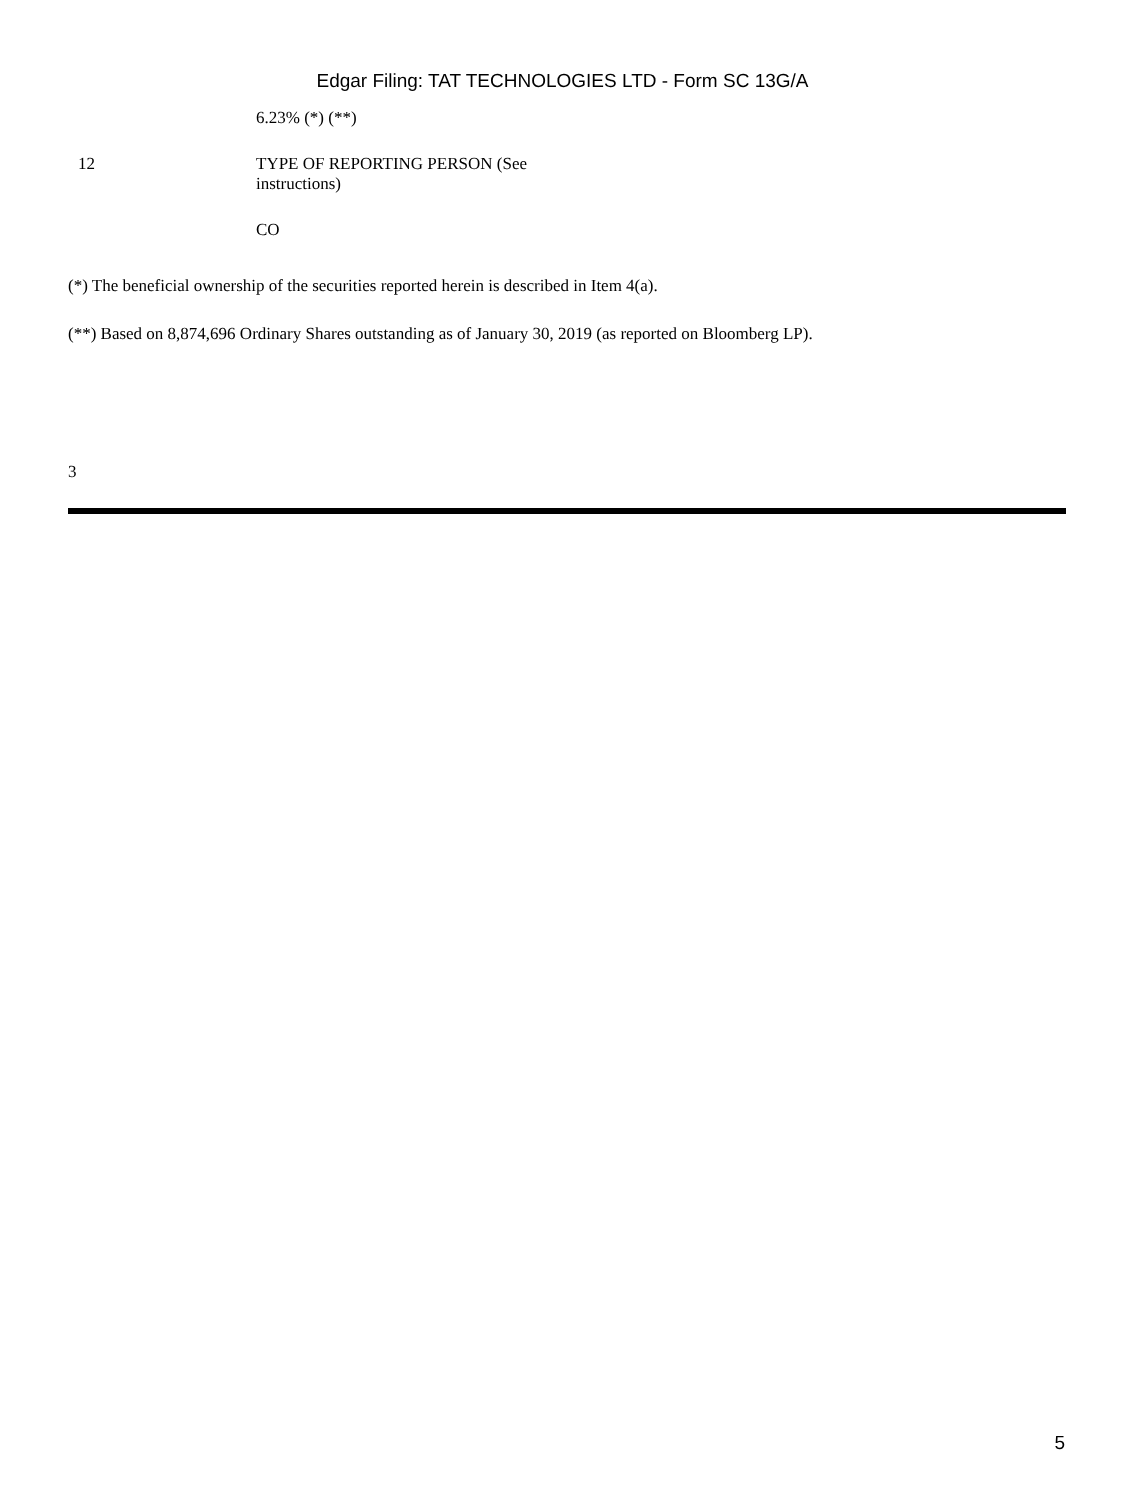Edgar Filing: TAT TECHNOLOGIES LTD - Form SC 13G/A
| | 6.23% (*) (**) |
| 12 | TYPE OF REPORTING PERSON (See instructions) |
| | CO |
(*) The beneficial ownership of the securities reported herein is described in Item 4(a).
(**) Based on 8,874,696 Ordinary Shares outstanding as of January 30, 2019 (as reported on Bloomberg LP).
3
5